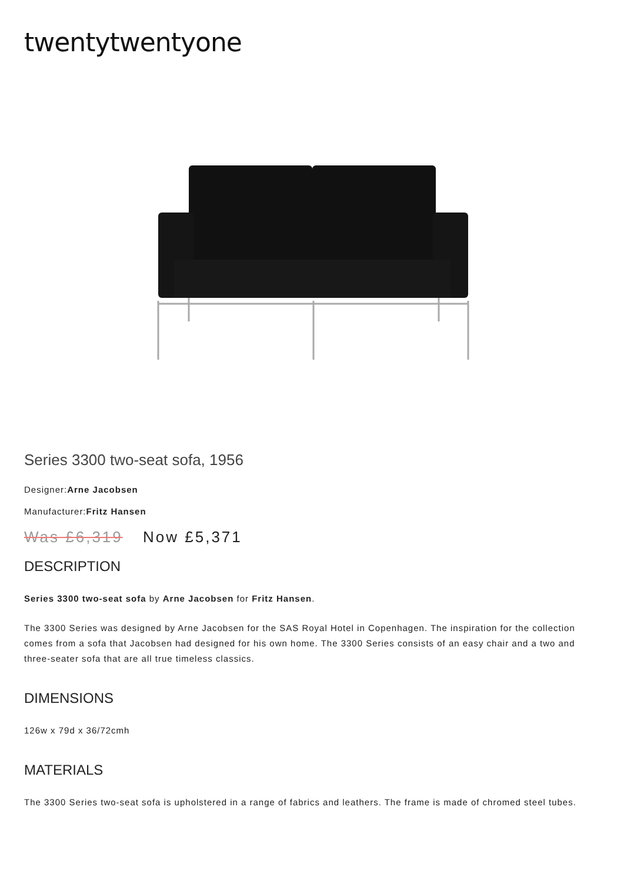twentytwentyone
Series 3300 two-seat sofa, 1956
Designer:Arne Jacobsen
Manufacturer:Fritz Hansen
Was £6,319 Now £5,371
DESCRIPTION
Series 3300 two-seat sofa by Arne Jacobsen for Fritz Hansen.
The 3300 Series was designed by Arne Jacobsen for the SAS Royal Hotel in Copenhagen. The inspiration for the collection comes from a sofa that Jacobsen had designed for his own home. The 3300 Series consists of an easy chair and a two and three-seater sofa that are all true timeless classics.
DIMENSIONS
126w x 79d x 36/72cmh
MATERIALS
The 3300 Series two-seat sofa is upholstered in a range of fabrics and leathers. The frame is made of chromed steel tubes.